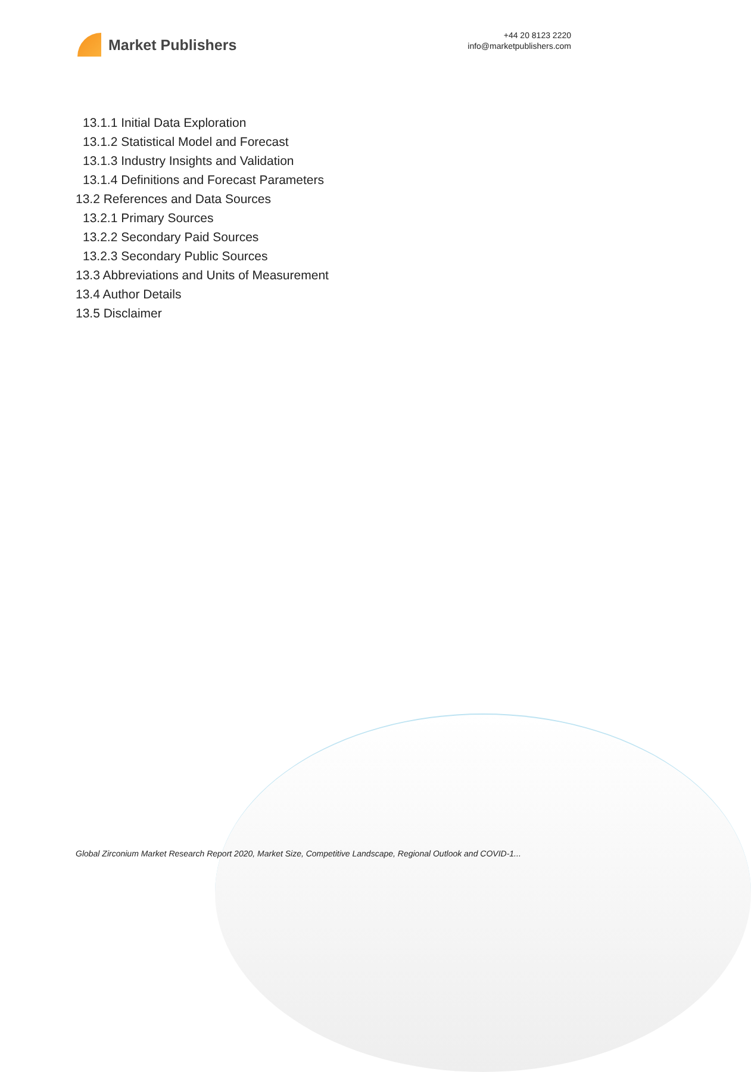Market Publishers
+44 20 8123 2220
info@marketpublishers.com
13.1.1 Initial Data Exploration
13.1.2 Statistical Model and Forecast
13.1.3 Industry Insights and Validation
13.1.4 Definitions and Forecast Parameters
13.2 References and Data Sources
13.2.1 Primary Sources
13.2.2 Secondary Paid Sources
13.2.3 Secondary Public Sources
13.3 Abbreviations and Units of Measurement
13.4 Author Details
13.5 Disclaimer
Global Zirconium Market Research Report 2020, Market Size, Competitive Landscape, Regional Outlook and COVID-1...